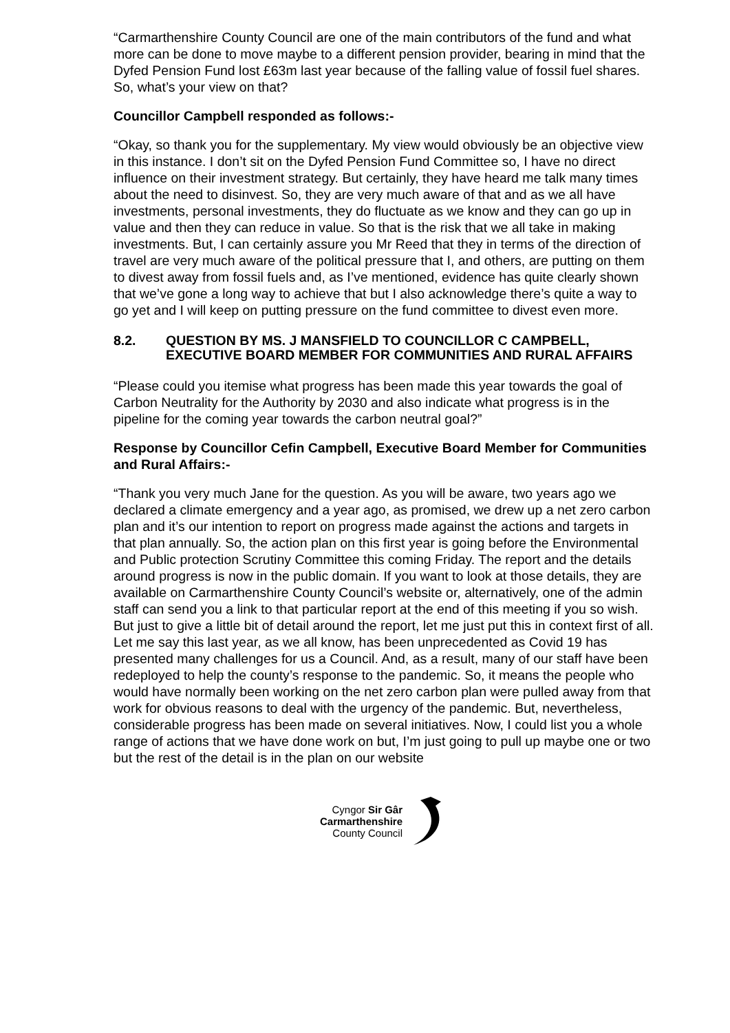“Carmarthenshire County Council are one of the main contributors of the fund and what more can be done to move maybe to a different pension provider, bearing in mind that the Dyfed Pension Fund lost £63m last year because of the falling value of fossil fuel shares. So, what’s your view on that?
Councillor Campbell responded as follows:-
“Okay, so thank you for the supplementary. My view would obviously be an objective view in this instance. I don’t sit on the Dyfed Pension Fund Committee so, I have no direct influence on their investment strategy. But certainly, they have heard me talk many times about the need to disinvest. So, they are very much aware of that and as we all have investments, personal investments, they do fluctuate as we know and they can go up in value and then they can reduce in value. So that is the risk that we all take in making investments. But, I can certainly assure you Mr Reed that they in terms of the direction of travel are very much aware of the political pressure that I, and others, are putting on them to divest away from fossil fuels and, as I’ve mentioned, evidence has quite clearly shown that we’ve gone a long way to achieve that but I also acknowledge there’s quite a way to go yet and I will keep on putting pressure on the fund committee to divest even more.
8.2. QUESTION BY MS. J MANSFIELD TO COUNCILLOR C CAMPBELL, EXECUTIVE BOARD MEMBER FOR COMMUNITIES AND RURAL AFFAIRS
“Please could you itemise what progress has been made this year towards the goal of Carbon Neutrality for the Authority by 2030 and also indicate what progress is in the pipeline for the coming year towards the carbon neutral goal?”
Response by Councillor Cefin Campbell, Executive Board Member for Communities and Rural Affairs:-
“Thank you very much Jane for the question. As you will be aware, two years ago we declared a climate emergency and a year ago, as promised, we drew up a net zero carbon plan and it’s our intention to report on progress made against the actions and targets in that plan annually. So, the action plan on this first year is going before the Environmental and Public protection Scrutiny Committee this coming Friday. The report and the details around progress is now in the public domain. If you want to look at those details, they are available on Carmarthenshire County Council’s website or, alternatively, one of the admin staff can send you a link to that particular report at the end of this meeting if you so wish. But just to give a little bit of detail around the report, let me just put this in context first of all. Let me say this last year, as we all know, has been unprecedented as Covid 19 has presented many challenges for us a Council. And, as a result, many of our staff have been redeployed to help the county’s response to the pandemic. So, it means the people who would have normally been working on the net zero carbon plan were pulled away from that work for obvious reasons to deal with the urgency of the pandemic. But, nevertheless, considerable progress has been made on several initiatives. Now, I could list you a whole range of actions that we have done work on but, I’m just going to pull up maybe one or two but the rest of the detail is in the plan on our website
Cyngor Sir Gâr
Carmarthenshire
County Council